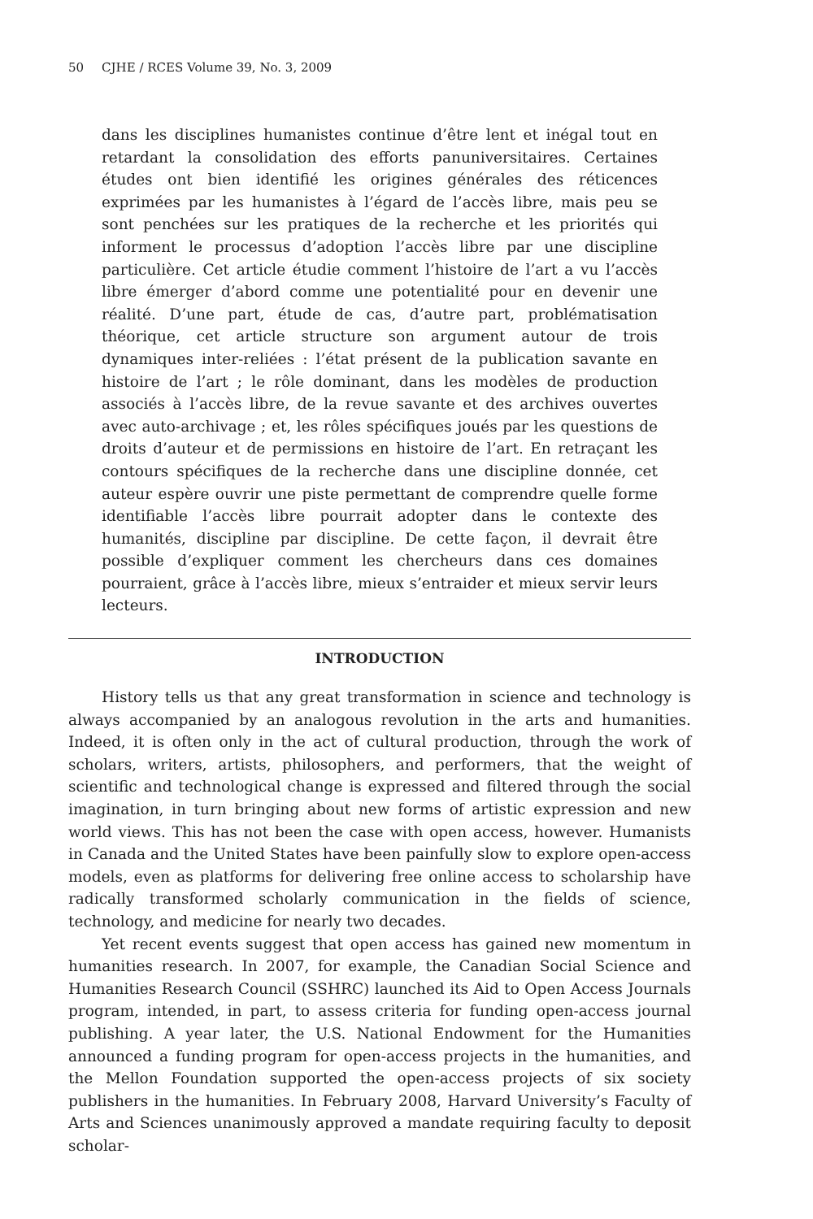50 CJHE / RCES Volume 39, No. 3, 2009
dans les disciplines humanistes continue d’être lent et inégal tout en retardant la consolidation des efforts panuniversitaires. Certaines études ont bien identifié les origines générales des réticences exprimées par les humanistes à l’égard de l’accès libre, mais peu se sont penchées sur les pratiques de la recherche et les priorités qui informent le processus d’adoption l’accès libre par une discipline particulière. Cet article étudie comment l’histoire de l’art a vu l’accès libre émerger d’abord comme une potentialité pour en devenir une réalité. D’une part, étude de cas, d’autre part, problématisation théorique, cet article structure son argument autour de trois dynamiques inter-reliées : l’état présent de la publication savante en histoire de l’art ; le rôle dominant, dans les modèles de production associés à l’accès libre, de la revue savante et des archives ouvertes avec auto-archivage ; et, les rôles spécifiques joués par les questions de droits d’auteur et de permissions en histoire de l’art. En retraçant les contours spécifiques de la recherche dans une discipline donnée, cet auteur espère ouvrir une piste permettant de comprendre quelle forme identifiable l’accès libre pourrait adopter dans le contexte des humanités, discipline par discipline. De cette façon, il devrait être possible d’expliquer comment les chercheurs dans ces domaines pourraient, grâce à l’accès libre, mieux s’entraider et mieux servir leurs lecteurs.
INTRODUCTION
History tells us that any great transformation in science and technology is always accompanied by an analogous revolution in the arts and humanities. Indeed, it is often only in the act of cultural production, through the work of scholars, writers, artists, philosophers, and performers, that the weight of scientific and technological change is expressed and filtered through the social imagination, in turn bringing about new forms of artistic expression and new world views. This has not been the case with open access, however. Humanists in Canada and the United States have been painfully slow to explore open-access models, even as platforms for delivering free online access to scholarship have radically transformed scholarly communication in the fields of science, technology, and medicine for nearly two decades.
Yet recent events suggest that open access has gained new momentum in humanities research. In 2007, for example, the Canadian Social Science and Humanities Research Council (SSHRC) launched its Aid to Open Access Journals program, intended, in part, to assess criteria for funding open-access journal publishing. A year later, the U.S. National Endowment for the Humanities announced a funding program for open-access projects in the humanities, and the Mellon Foundation supported the open-access projects of six society publishers in the humanities. In February 2008, Harvard University’s Faculty of Arts and Sciences unanimously approved a mandate requiring faculty to deposit scholar-